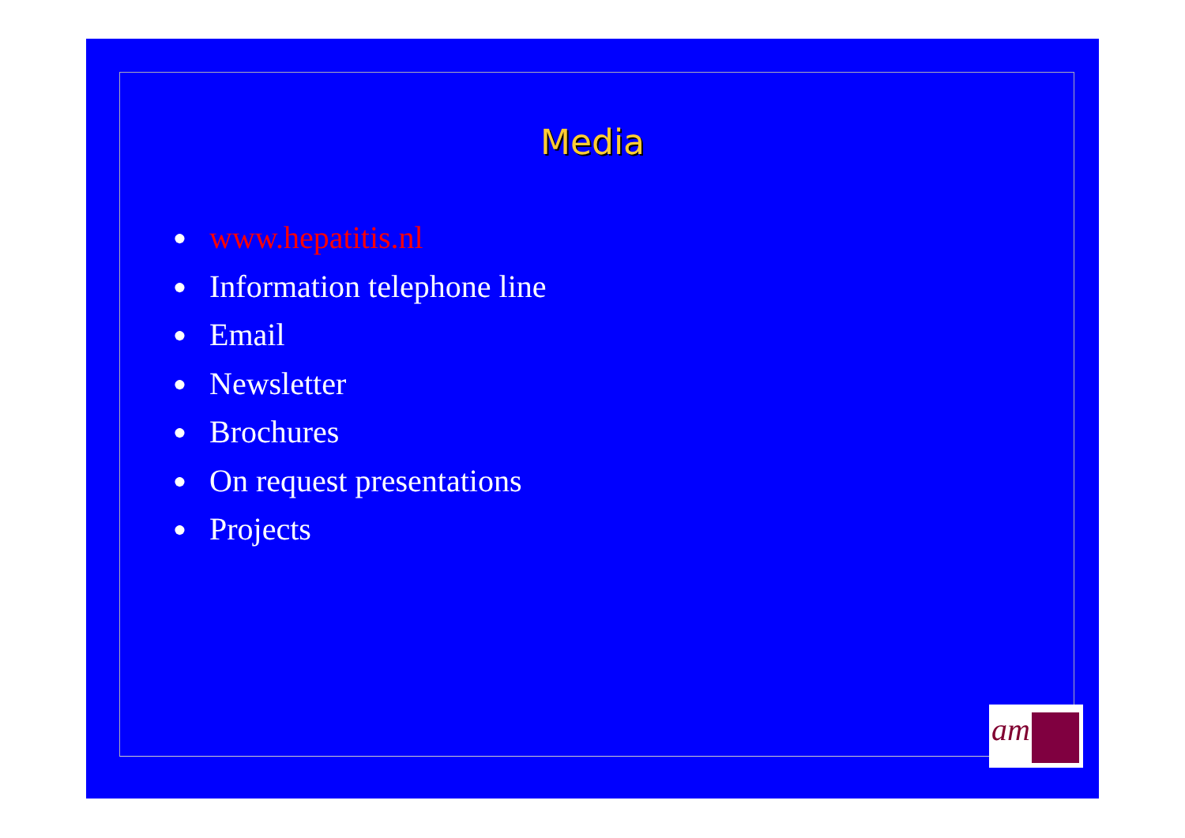Media
● www.hepatitis.nl
● Information telephone line
● Email
● Newsletter
● Brochures
● On request presentations
● Projects
am